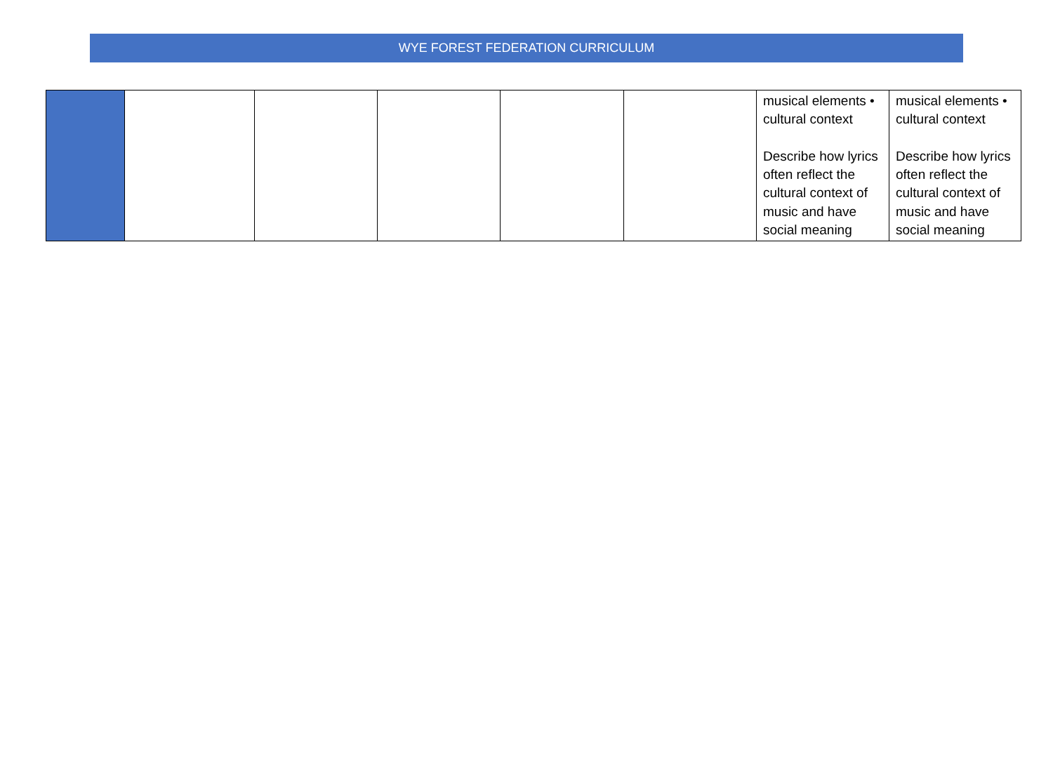WYE FOREST FEDERATION CURRICULUM
| | | | | | | musical elements • cultural context Describe how lyrics often reflect the cultural context of music and have social meaning | musical elements • cultural context Describe how lyrics often reflect the cultural context of music and have social meaning |